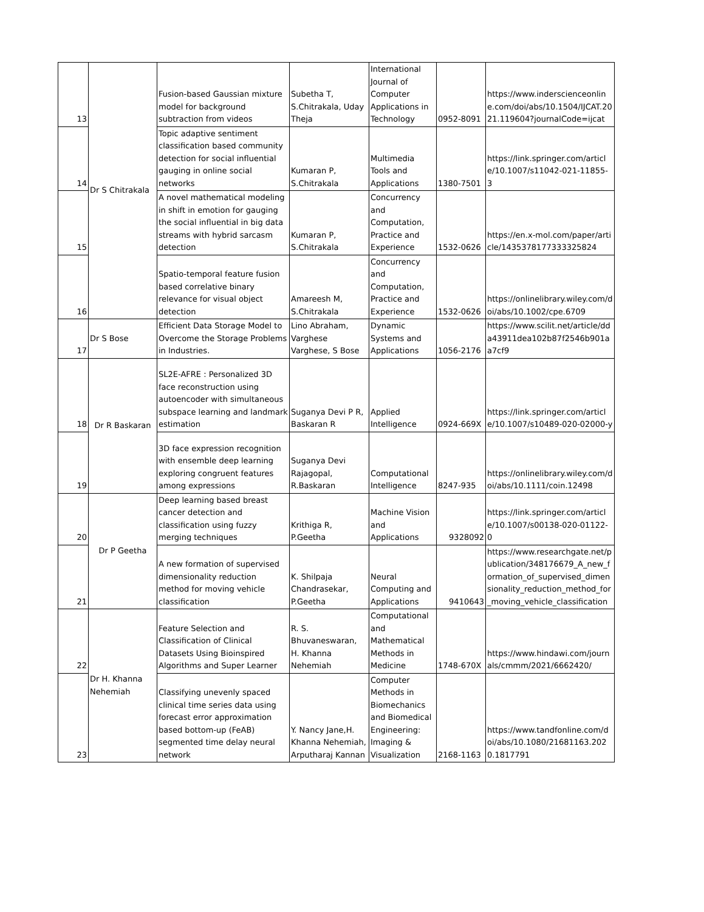| 13 | Dr S Chitrakala | Fusion-based Gaussian mixture model for background subtraction from videos | Subetha T, S.Chitrakala, Uday Theja | International Journal of Computer Applications in Technology | 0952-8091 | https://www.inderscienceonline.com/doi/abs/10.1504/IJCAT.2021.119604?journalCode=ijcat |
| 14 | | Topic adaptive sentiment classification based community detection for social influential gauging in online social networks | Kumaran P, S.Chitrakala | Multimedia Tools and Applications | 1380-7501 | https://link.springer.com/article/10.1007/s11042-021-11855-3 |
| 15 | | A novel mathematical modeling in shift in emotion for gauging the social influential in big data streams with hybrid sarcasm detection | Kumaran P, S.Chitrakala | Concurrency and Computation, Practice and Experience | 1532-0626 | https://en.x-mol.com/paper/article/1435378177333325824 |
| 16 | | Spatio-temporal feature fusion based correlative binary relevance for visual object detection | Amareesh M, S.Chitrakala | Concurrency and Computation, Practice and Experience | 1532-0626 | https://onlinelibrary.wiley.com/doi/abs/10.1002/cpe.6709 |
| 17 | Dr S Bose | Efficient Data Storage Model to Overcome the Storage Problems in Industries. | Lino Abraham, Varghese Varghese, S Bose | Dynamic Systems and Applications | 1056-2176 | https://www.scilit.net/article/dda43911dea102b87f2546b901aa7cf9 |
| 18 | Dr R Baskaran | SL2E-AFRE : Personalized 3D face reconstruction using autoencoder with simultaneous subspace learning and landmark estimation | Suganya Devi P R, Baskaran R | Applied Intelligence | 0924-669X | https://link.springer.com/article/10.1007/s10489-020-02000-y |
| 19 | | 3D face expression recognition with ensemble deep learning exploring congruent features among expressions | Suganya Devi Rajagopal, R.Baskaran | Computational Intelligence | 8247-935 | https://onlinelibrary.wiley.com/doi/abs/10.1111/coin.12498 |
| 20 | Dr P Geetha | Deep learning based breast cancer detection and classification using fuzzy merging techniques | Krithiga R, P.Geetha | Machine Vision and Applications | 9328092 | https://link.springer.com/article/10.1007/s00138-020-01122-0 |
| 21 | | A new formation of supervised dimensionality reduction method for moving vehicle classification | K. Shilpaja Chandrasekar, P.Geetha | Neural Computing and Applications | 9410643 | https://www.researchgate.net/publication/348176679_A_new_formation_of_supervised_dimensionality_reduction_method_for_moving_vehicle_classification |
| 22 | Dr H. Khanna Nehemiah | Feature Selection and Classification of Clinical Datasets Using Bioinspired Algorithms and Super Learner | R. S. Bhuvaneswaran, H. Khanna Nehemiah | Computational and Mathematical Methods in Medicine | 1748-670X | https://www.hindawi.com/journals/cmmm/2021/6662420/ |
| 23 | | Classifying unevenly spaced clinical time series data using forecast error approximation based bottom-up (FeAB) segmented time delay neural network | Y. Nancy Jane,H. Khanna Nehemiah, Arputharaj Kannan | Computer Methods in Biomechanics and Biomedical Engineering: Imaging & Visualization | 2168-1163 | https://www.tandfonline.com/doi/abs/10.1080/21681163.2020.1817791 |